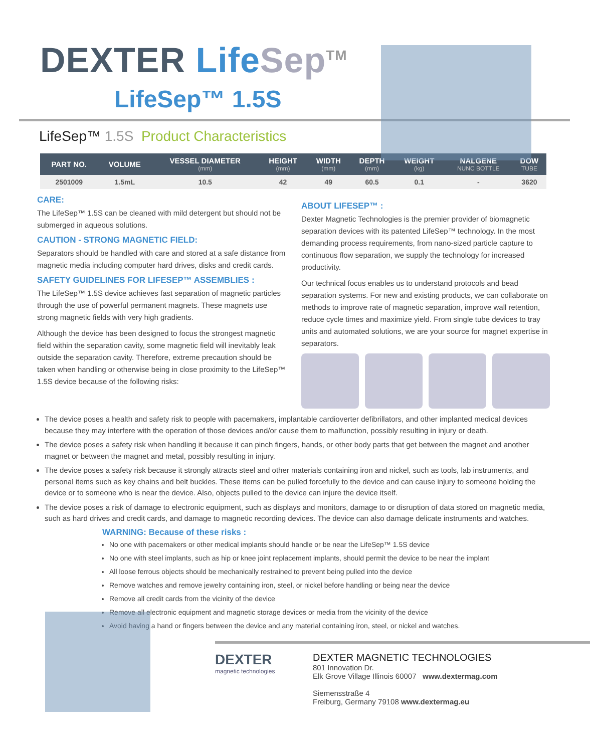DEXTER Life Sep<sup>TM</sup>
LifeSep™ 1.5S
LifeSep™ 1.5S Product Characteristics
| PART NO. | VOLUME | VESSEL DIAMETER (mm) | HEIGHT (mm) | WIDTH (mm) | DEPTH (mm) | WEIGHT (kg) | NALGENE NUNC BOTTLE | DOW TUBE |
| --- | --- | --- | --- | --- | --- | --- | --- | --- |
| 2501009 | 1.5mL | 10.5 | 42 | 49 | 60.5 | 0.1 | - | 3620 |
CARE:
The LifeSep™ 1.5S can be cleaned with mild detergent but should not be submerged in aqueous solutions.
CAUTION - STRONG MAGNETIC FIELD:
Separators should be handled with care and stored at a safe distance from magnetic media including computer hard drives, disks and credit cards.
SAFETY GUIDELINES FOR LIFESEP™ ASSEMBLIES :
The LifeSep™ 1.5S device achieves fast separation of magnetic particles through the use of powerful permanent magnets. These magnets use strong magnetic fields with very high gradients.
Although the device has been designed to focus the strongest magnetic field within the separation cavity, some magnetic field will inevitably leak outside the separation cavity. Therefore, extreme precaution should be taken when handling or otherwise being in close proximity to the LifeSep™ 1.5S device because of the following risks:
ABOUT LIFESEP™ :
Dexter Magnetic Technologies is the premier provider of biomagnetic separation devices with its patented LifeSep™ technology. In the most demanding process requirements, from nano-sized particle capture to continuous flow separation, we supply the technology for increased productivity.
Our technical focus enables us to understand protocols and bead separation systems. For new and existing products, we can collaborate on methods to improve rate of magnetic separation, improve wall retention, reduce cycle times and maximize yield. From single tube devices to tray units and automated solutions, we are your source for magnet expertise in separators.
The device poses a health and safety risk to people with pacemakers, implantable cardioverter defibrillators, and other implanted medical devices because they may interfere with the operation of those devices and/or cause them to malfunction, possibly resulting in injury or death.
The device poses a safety risk when handling it because it can pinch fingers, hands, or other body parts that get between the magnet and another magnet or between the magnet and metal, possibly resulting in injury.
The device poses a safety risk because it strongly attracts steel and other materials containing iron and nickel, such as tools, lab instruments, and personal items such as key chains and belt buckles. These items can be pulled forcefully to the device and can cause injury to someone holding the device or to someone who is near the device. Also, objects pulled to the device can injure the device itself.
The device poses a risk of damage to electronic equipment, such as displays and monitors, damage to or disruption of data stored on magnetic media, such as hard drives and credit cards, and damage to magnetic recording devices. The device can also damage delicate instruments and watches.
WARNING: Because of these risks :
No one with pacemakers or other medical implants should handle or be near the LifeSep™ 1.5S device
No one with steel implants, such as hip or knee joint replacement implants, should permit the device to be near the implant
All loose ferrous objects should be mechanically restrained to prevent being pulled into the device
Remove watches and remove jewelry containing iron, steel, or nickel before handling or being near the device
Remove all credit cards from the vicinity of the device
Remove all electronic equipment and magnetic storage devices or media from the vicinity of the device
Avoid having a hand or fingers between the device and any material containing iron, steel, or nickel and watches.
DEXTER
magnetic technologies
DEXTER MAGNETIC TECHNOLOGIES
801 Innovation Dr.
Elk Grove Village Illinois 60007 www.dextermag.com
Siemensstraße 4
Freiburg, Germany 79108 www.dextermag.eu